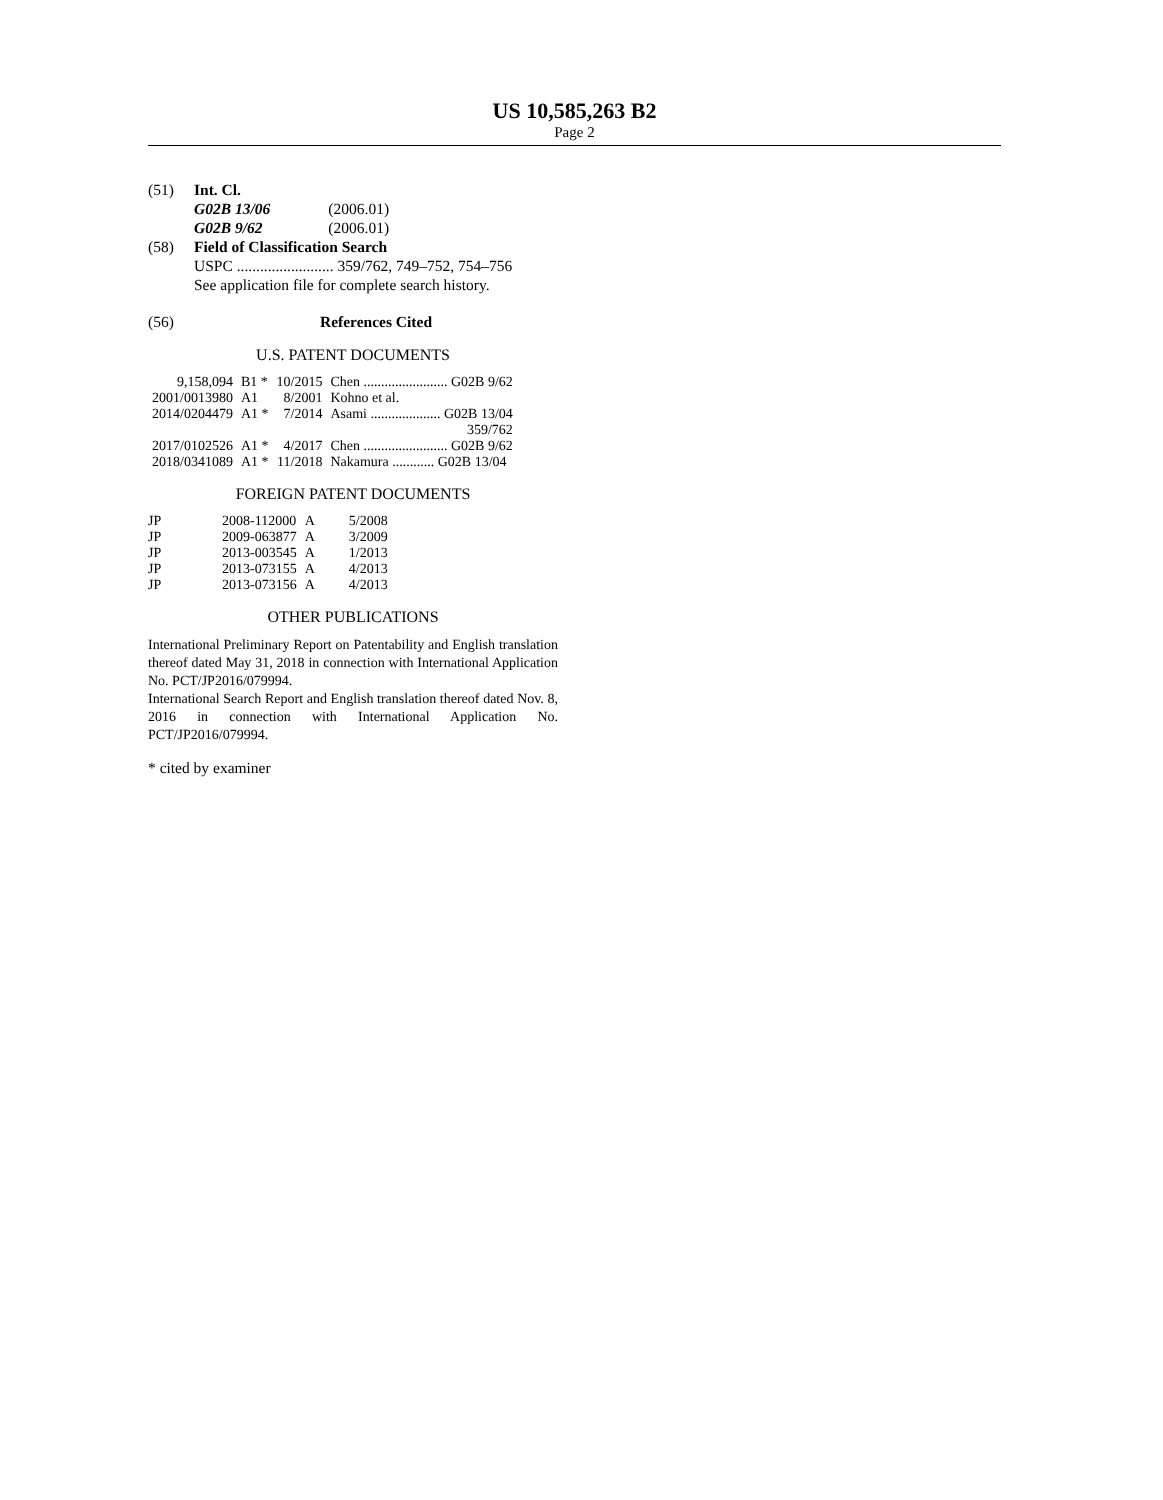US 10,585,263 B2
Page 2
(51) Int. Cl.
G02B 13/06 (2006.01)
G02B 9/62 (2006.01)
(58) Field of Classification Search
USPC ......................... 359/762, 749–752, 754–756
See application file for complete search history.
(56) References Cited
U.S. PATENT DOCUMENTS
| 9,158,094 | B1 * | 10/2015 | Chen ........................ G02B 9/62 |
| 2001/0013980 | A1 | 8/2001 | Kohno et al. |
| 2014/0204479 | A1 * | 7/2014 | Asami .................... G02B 13/04 |
| | | | 359/762 |
| 2017/0102526 | A1 * | 4/2017 | Chen ........................ G02B 9/62 |
| 2018/0341089 | A1 * | 11/2018 | Nakamura ............ G02B 13/04 |
FOREIGN PATENT DOCUMENTS
| JP | 2008-112000 | A | 5/2008 |
| JP | 2009-063877 | A | 3/2009 |
| JP | 2013-003545 | A | 1/2013 |
| JP | 2013-073155 | A | 4/2013 |
| JP | 2013-073156 | A | 4/2013 |
OTHER PUBLICATIONS
International Preliminary Report on Patentability and English translation thereof dated May 31, 2018 in connection with International Application No. PCT/JP2016/079994.
International Search Report and English translation thereof dated Nov. 8, 2016 in connection with International Application No. PCT/JP2016/079994.
* cited by examiner